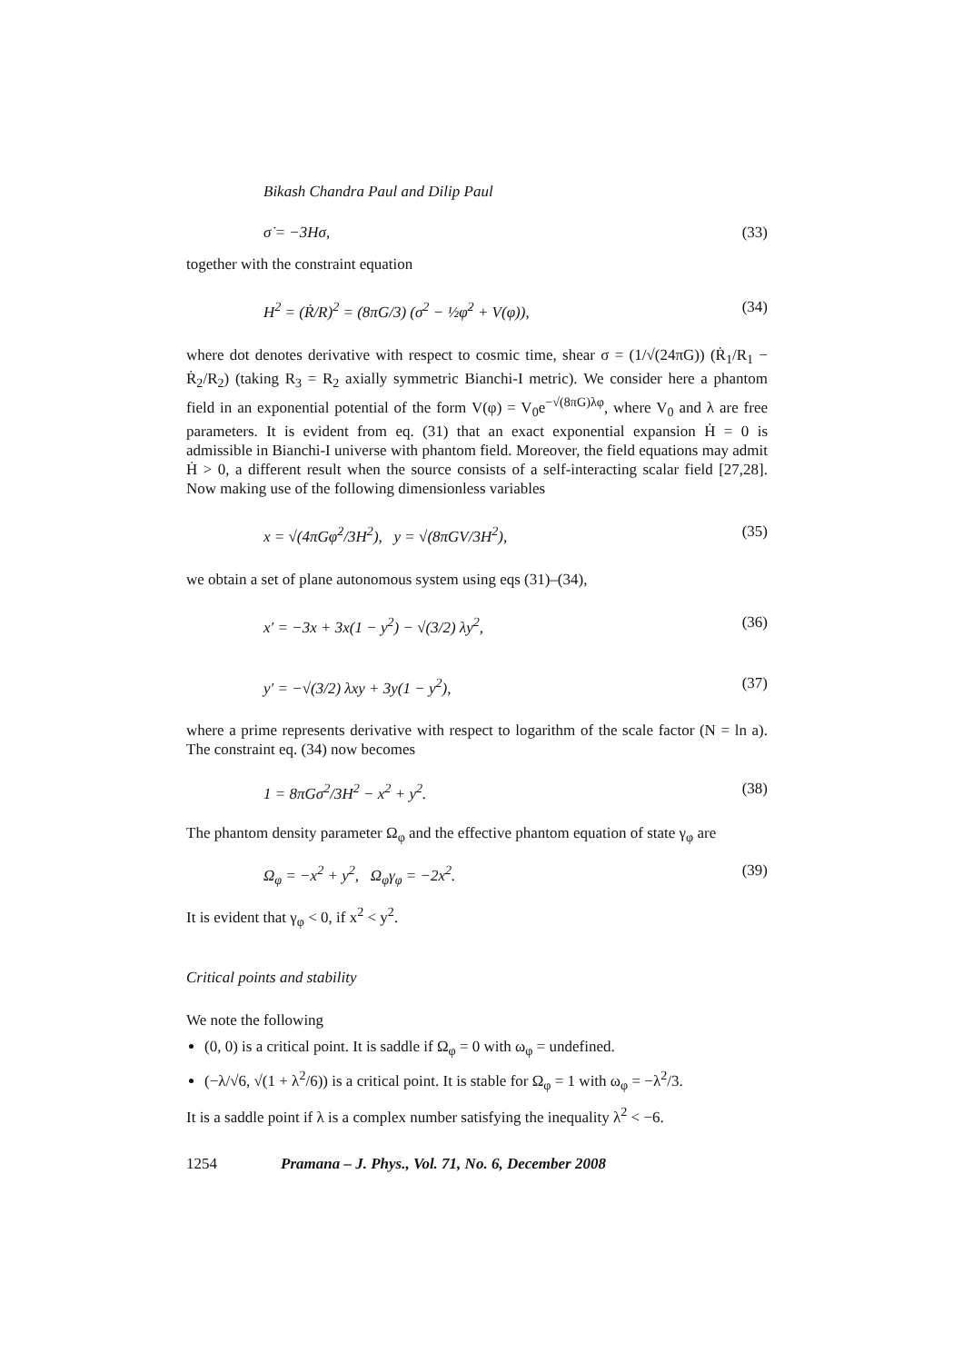Bikash Chandra Paul and Dilip Paul
σ̇ = −3Hσ, (33)
together with the constraint equation
H<sup>2</sup> = (Ṙ/R)<sup>2</sup> = (8πG/3) (σ<sup>2</sup> − ½φ̇<sup>2</sup> + V(φ)), (34)
where dot denotes derivative with respect to cosmic time, shear σ = (1/√(24πG)) (Ṙ<sub>1</sub>/R<sub>1</sub> − Ṙ<sub>2</sub>/R<sub>2</sub>) (taking R<sub>3</sub> = R<sub>2</sub> axially symmetric Bianchi-I metric). We consider here a phantom field in an exponential potential of the form V(φ) = V<sub>0</sub>e<sup>−√(8πG)λφ</sup>, where V<sub>0</sub> and λ are free parameters. It is evident from eq. (31) that an exact exponential expansion Ḣ = 0 is admissible in Bianchi-I universe with phantom field. Moreover, the field equations may admit Ḣ > 0, a different result when the source consists of a self-interacting scalar field [27,28]. Now making use of the following dimensionless variables
x = √(4πGφ̇<sup>2</sup>/3H<sup>2</sup>), y = √(8πGV/3H<sup>2</sup>), (35)
we obtain a set of plane autonomous system using eqs (31)–(34),
x′ = −3x + 3x(1 − y<sup>2</sup>) − √(3/2) λy<sup>2</sup>, (36)
y′ = −√(3/2) λxy + 3y(1 − y<sup>2</sup>), (37)
where a prime represents derivative with respect to logarithm of the scale factor (N = ln a). The constraint eq. (34) now becomes
1 = 8πGσ<sup>2</sup>/3H<sup>2</sup> − x<sup>2</sup> + y<sup>2</sup>. (38)
The phantom density parameter Ω<sub>φ</sub> and the effective phantom equation of state γ<sub>φ</sub> are
Ω<sub>φ</sub> = −x<sup>2</sup> + y<sup>2</sup>, Ω<sub>φ</sub>γ<sub>φ</sub> = −2x<sup>2</sup>. (39)
It is evident that γ<sub>φ</sub> < 0, if x<sup>2</sup> < y<sup>2</sup>.
Critical points and stability
We note the following
(0, 0) is a critical point. It is saddle if Ω<sub>φ</sub> = 0 with ω<sub>φ</sub> = undefined.
(−λ/√6, √(1 + λ<sup>2</sup>/6)) is a critical point. It is stable for Ω<sub>φ</sub> = 1 with ω<sub>φ</sub> = −λ<sup>2</sup>/3.
It is a saddle point if λ is a complex number satisfying the inequality λ<sup>2</sup> < −6.
1254 Pramana – J. Phys., Vol. 71, No. 6, December 2008